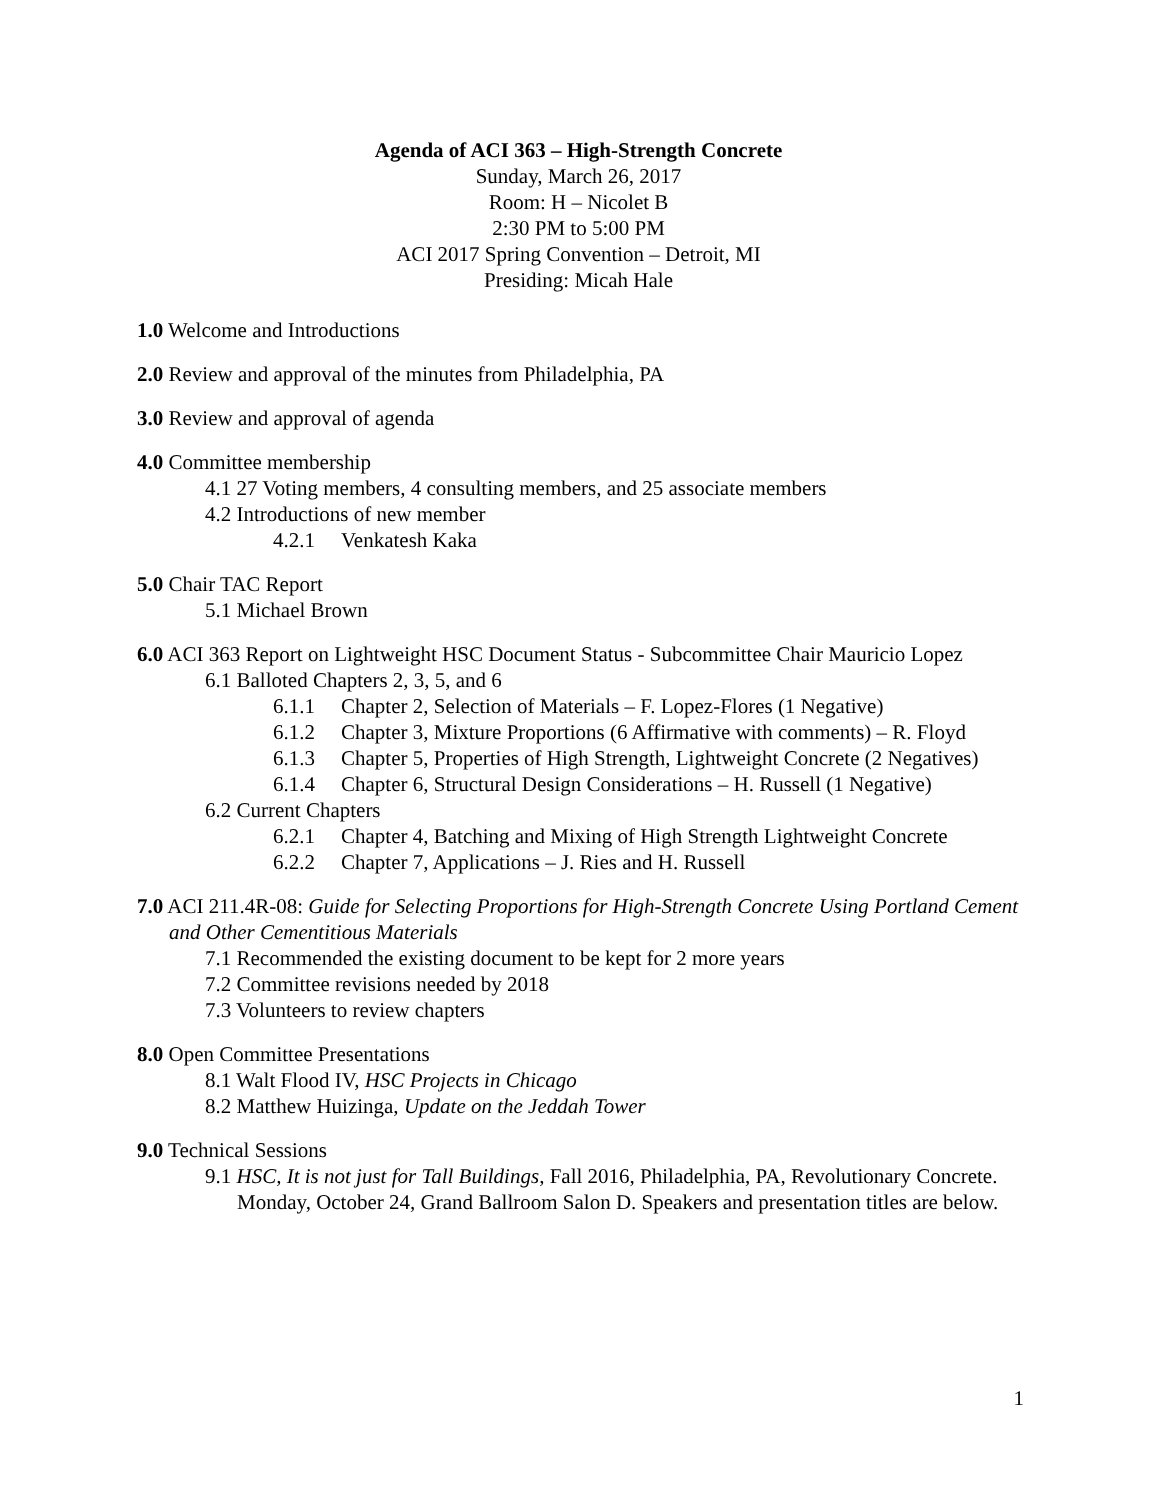Agenda of ACI 363 – High-Strength Concrete
Sunday, March 26, 2017
Room: H – Nicolet B
2:30 PM to 5:00 PM
ACI 2017 Spring Convention – Detroit, MI
Presiding: Micah Hale
1.0 Welcome and Introductions
2.0 Review and approval of the minutes from Philadelphia, PA
3.0 Review and approval of agenda
4.0 Committee membership
4.1 27 Voting members, 4 consulting members, and 25 associate members
4.2 Introductions of new member
4.2.1 Venkatesh Kaka
5.0 Chair TAC Report
5.1 Michael Brown
6.0 ACI 363 Report on Lightweight HSC Document Status - Subcommittee Chair Mauricio Lopez
6.1 Balloted Chapters 2, 3, 5, and 6
6.1.1 Chapter 2, Selection of Materials – F. Lopez-Flores (1 Negative)
6.1.2 Chapter 3, Mixture Proportions (6 Affirmative with comments) – R. Floyd
6.1.3 Chapter 5, Properties of High Strength, Lightweight Concrete (2 Negatives)
6.1.4 Chapter 6, Structural Design Considerations – H. Russell (1 Negative)
6.2 Current Chapters
6.2.1 Chapter 4, Batching and Mixing of High Strength Lightweight Concrete
6.2.2 Chapter 7, Applications – J. Ries and H. Russell
7.0 ACI 211.4R-08: Guide for Selecting Proportions for High-Strength Concrete Using Portland Cement and Other Cementitious Materials
7.1 Recommended the existing document to be kept for 2 more years
7.2 Committee revisions needed by 2018
7.3 Volunteers to review chapters
8.0 Open Committee Presentations
8.1 Walt Flood IV, HSC Projects in Chicago
8.2 Matthew Huizinga, Update on the Jeddah Tower
9.0 Technical Sessions
9.1 HSC, It is not just for Tall Buildings, Fall 2016, Philadelphia, PA, Revolutionary Concrete. Monday, October 24, Grand Ballroom Salon D. Speakers and presentation titles are below.
1